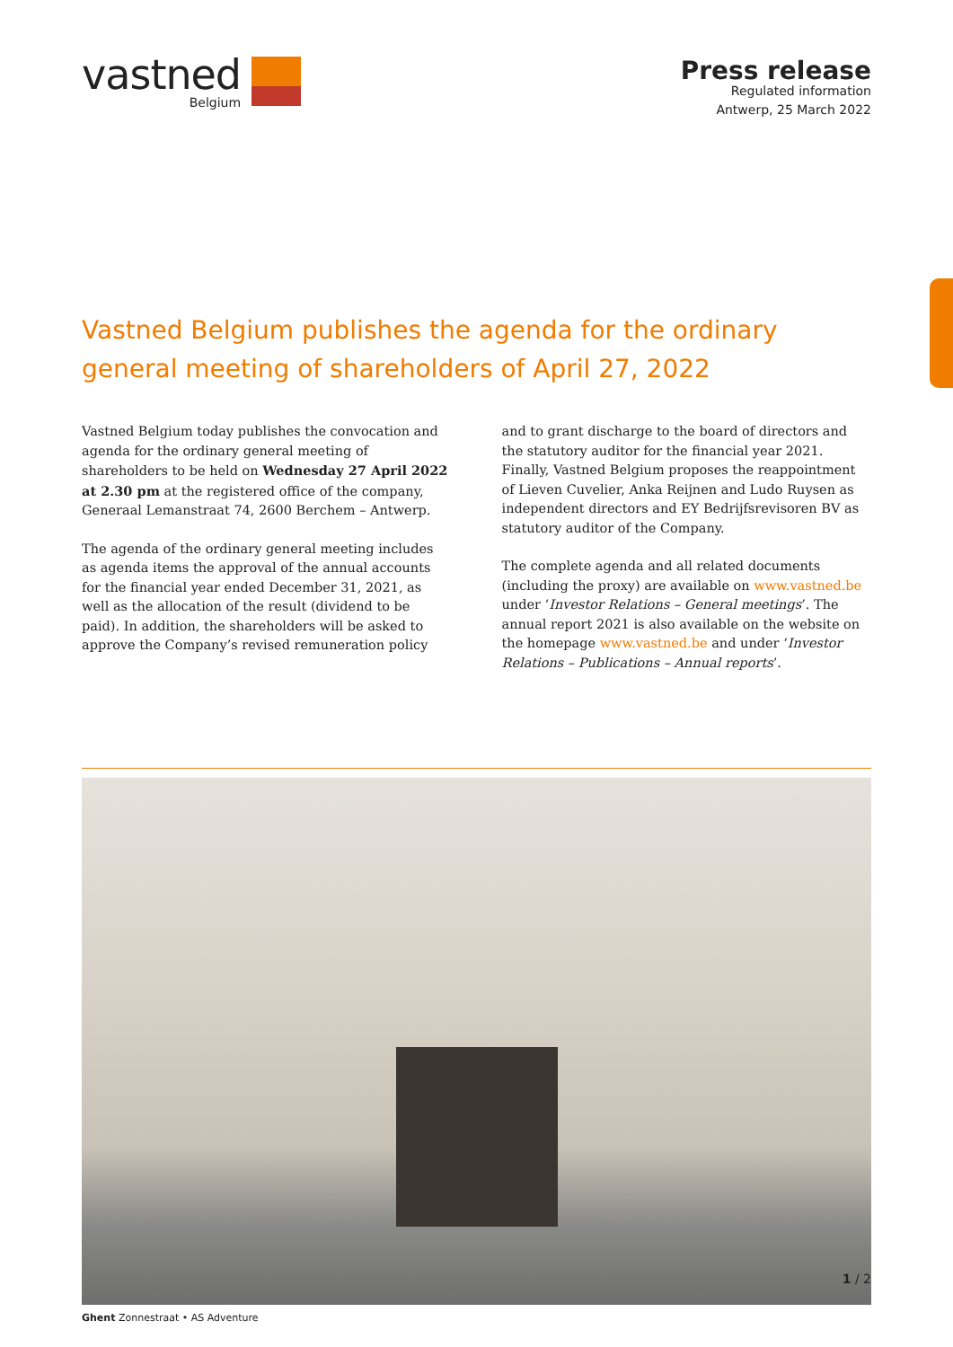vastned
Belgium
Press release
Regulated information
Antwerp, 25 March 2022
Vastned Belgium publishes the agenda for the ordinary general meeting of shareholders of April 27, 2022
Vastned Belgium today publishes the convocation and agenda for the ordinary general meeting of shareholders to be held on Wednesday 27 April 2022 at 2.30 pm at the registered office of the company, Generaal Lemanstraat 74, 2600 Berchem – Antwerp.
The agenda of the ordinary general meeting includes as agenda items the approval of the annual accounts for the financial year ended December 31, 2021, as well as the allocation of the result (dividend to be paid). In addition, the shareholders will be asked to approve the Company’s revised remuneration policy and to grant discharge to the board of directors and the statutory auditor for the financial year 2021. Finally, Vastned Belgium proposes the reappointment of Lieven Cuvelier, Anka Reijnen and Ludo Ruysen as independent directors and EY Bedrijfsrevisoren BV as statutory auditor of the Company.
The complete agenda and all related documents (including the proxy) are available on www.vastned.be under ‘Investor Relations – General meetings’. The annual report 2021 is also available on the website on the homepage www.vastned.be and under ‘Investor Relations – Publications – Annual reports’.
Ghent Zonnestraat • AS Adventure
1 / 2